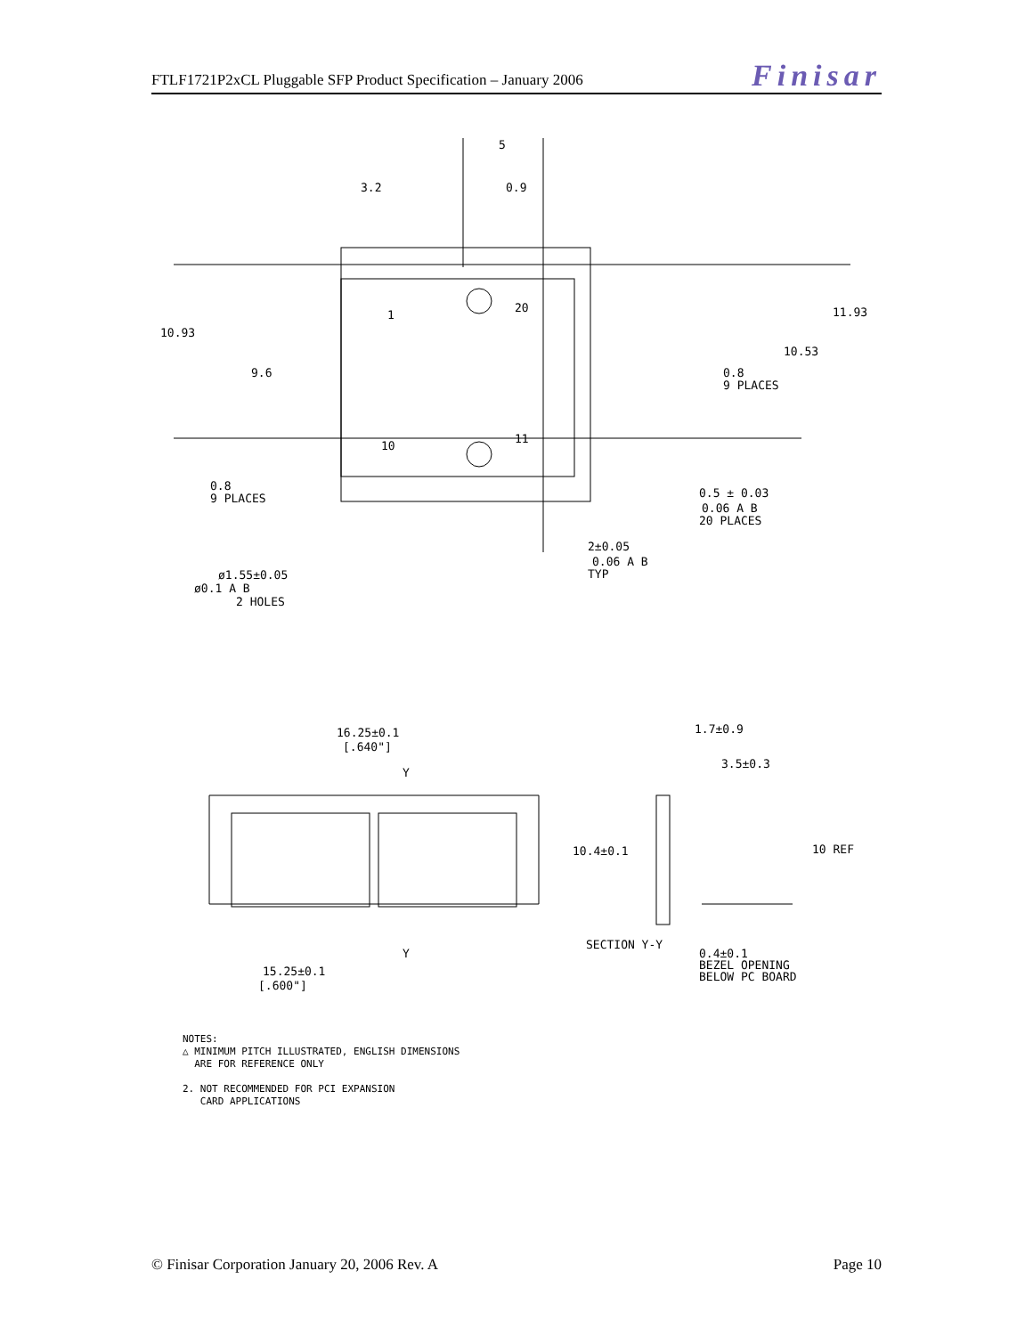FTLF1721P2xCL Pluggable SFP Product Specification – January 2006
Finisar
3.2
0.9
5
10.93
9.6
11.93
10.53
0.8
9 PLACES
20
1
10
11
0.8
9 PLACES
0.5 ± 0.03
0.06 A B
20 PLACES
2±0.05
0.06 A B
TYP
ø1.55±0.05
ø0.1 A B
2 HOLES
16.25±0.1
[.640"]
Y
1.7±0.9
3.5±0.3
10.4±0.1
10 REF
SECTION Y-Y
Y
0.4±0.1
BEZEL OPENING
BELOW PC BOARD
15.25±0.1
[.600"]
NOTES:
△ MINIMUM PITCH ILLUSTRATED, ENGLISH DIMENSIONS
ARE FOR REFERENCE ONLY
2. NOT RECOMMENDED FOR PCI EXPANSION
CARD APPLICATIONS
© Finisar Corporation January 20, 2006 Rev. A Page 10